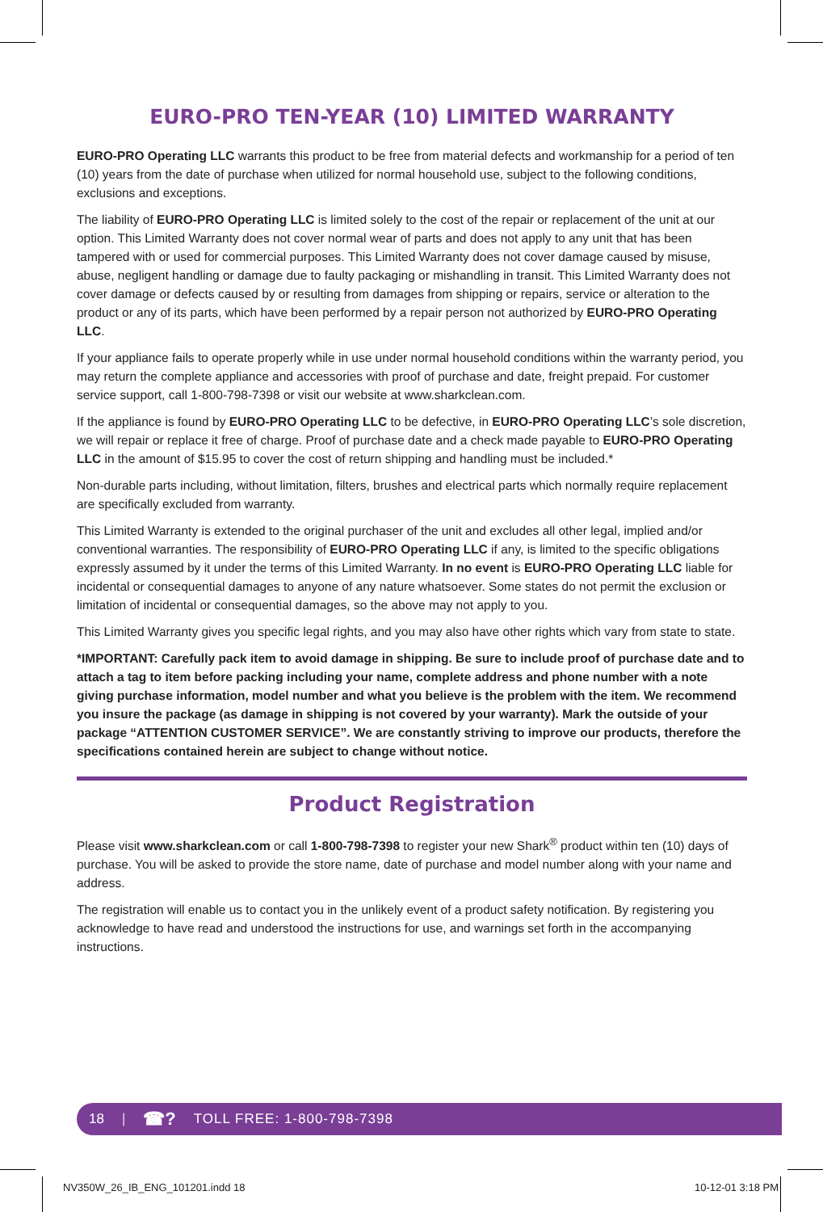EURO-PRO TEN-YEAR (10) LIMITED WARRANTY
EURO-PRO Operating LLC warrants this product to be free from material defects and workmanship for a period of ten (10) years from the date of purchase when utilized for normal household use, subject to the following conditions, exclusions and exceptions.
The liability of EURO-PRO Operating LLC is limited solely to the cost of the repair or replacement of the unit at our option. This Limited Warranty does not cover normal wear of parts and does not apply to any unit that has been tampered with or used for commercial purposes. This Limited Warranty does not cover damage caused by misuse, abuse, negligent handling or damage due to faulty packaging or mishandling in transit. This Limited Warranty does not cover damage or defects caused by or resulting from damages from shipping or repairs, service or alteration to the product or any of its parts, which have been performed by a repair person not authorized by EURO-PRO Operating LLC.
If your appliance fails to operate properly while in use under normal household conditions within the warranty period, you may return the complete appliance and accessories with proof of purchase and date, freight prepaid. For customer service support, call 1-800-798-7398 or visit our website at www.sharkclean.com.
If the appliance is found by EURO-PRO Operating LLC to be defective, in EURO-PRO Operating LLC’s sole discretion, we will repair or replace it free of charge. Proof of purchase date and a check made payable to EURO-PRO Operating LLC in the amount of $15.95 to cover the cost of return shipping and handling must be included.*
Non-durable parts including, without limitation, filters, brushes and electrical parts which normally require replacement are specifically excluded from warranty.
This Limited Warranty is extended to the original purchaser of the unit and excludes all other legal, implied and/or conventional warranties. The responsibility of EURO-PRO Operating LLC if any, is limited to the specific obligations expressly assumed by it under the terms of this Limited Warranty. In no event is EURO-PRO Operating LLC liable for incidental or consequential damages to anyone of any nature whatsoever. Some states do not permit the exclusion or limitation of incidental or consequential damages, so the above may not apply to you.
This Limited Warranty gives you specific legal rights, and you may also have other rights which vary from state to state.
*IMPORTANT: Carefully pack item to avoid damage in shipping. Be sure to include proof of purchase date and to attach a tag to item before packing including your name, complete address and phone number with a note giving purchase information, model number and what you believe is the problem with the item. We recommend you insure the package (as damage in shipping is not covered by your warranty). Mark the outside of your package “ATTENTION CUSTOMER SERVICE”. We are constantly striving to improve our products, therefore the specifications contained herein are subject to change without notice.
Product Registration
Please visit www.sharkclean.com or call 1-800-798-7398 to register your new Shark<sup>®</sup> product within ten (10) days of purchase. You will be asked to provide the store name, date of purchase and model number along with your name and address.
The registration will enable us to contact you in the unlikely event of a product safety notification. By registering you acknowledge to have read and understood the instructions for use, and warnings set forth in the accompanying instructions.
18 | ☎? TOLL FREE: 1-800-798-7398
NV350W_26_IB_ENG_101201.indd 18 10-12-01 3:18 PM